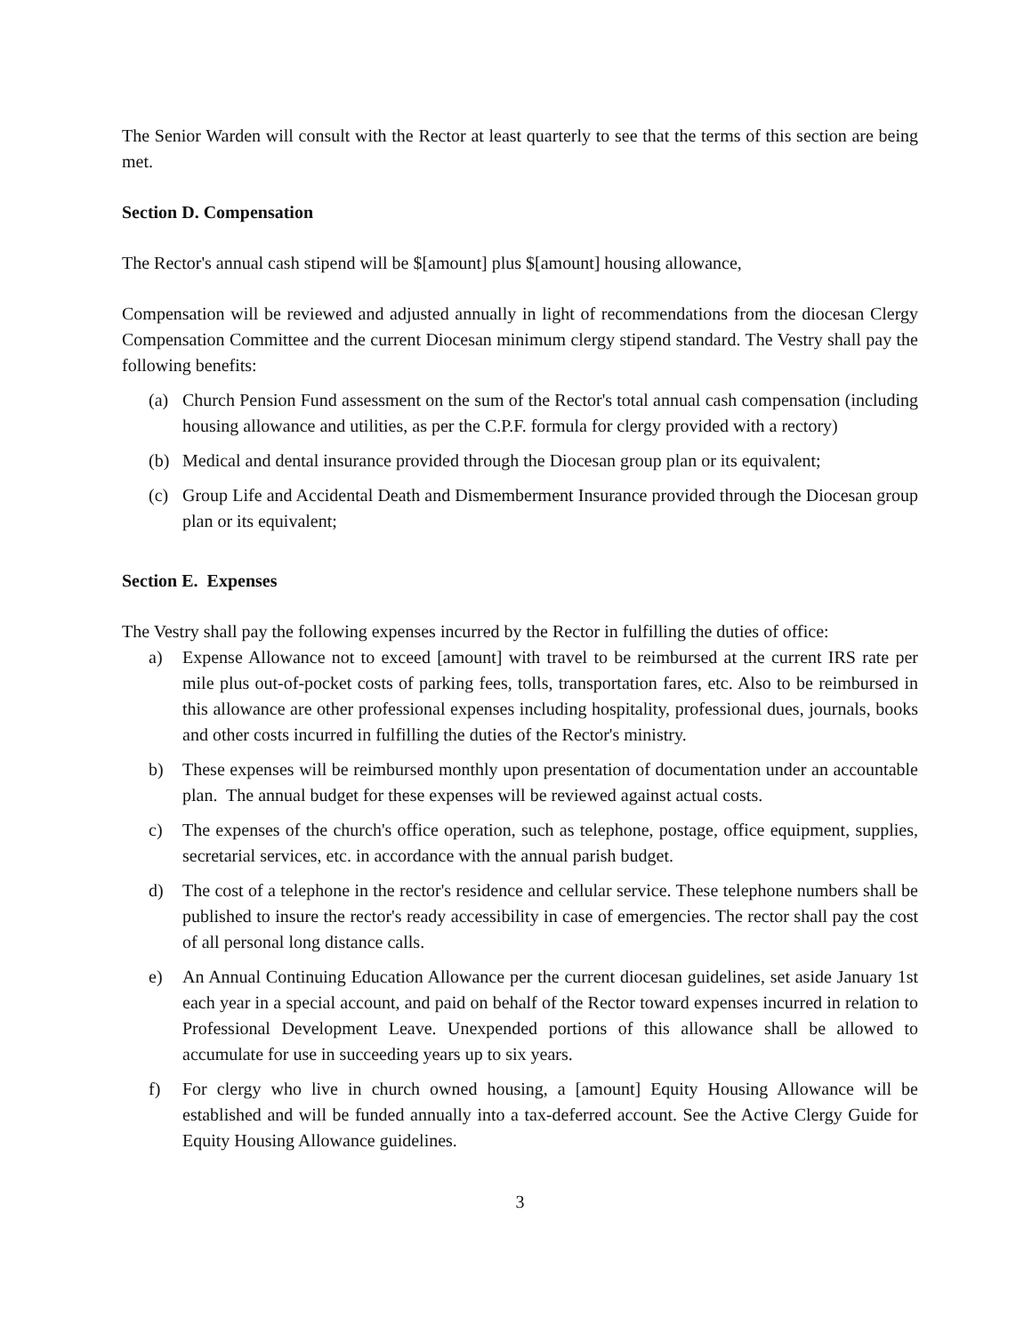The Senior Warden will consult with the Rector at least quarterly to see that the terms of this section are being met.
Section D. Compensation
The Rector's annual cash stipend will be $[amount] plus $[amount] housing allowance,
Compensation will be reviewed and adjusted annually in light of recommendations from the diocesan Clergy Compensation Committee and the current Diocesan minimum clergy stipend standard. The Vestry shall pay the following benefits:
(a) Church Pension Fund assessment on the sum of the Rector's total annual cash compensation (including housing allowance and utilities, as per the C.P.F. formula for clergy provided with a rectory)
(b) Medical and dental insurance provided through the Diocesan group plan or its equivalent;
(c) Group Life and Accidental Death and Dismemberment Insurance provided through the Diocesan group plan or its equivalent;
Section E. Expenses
The Vestry shall pay the following expenses incurred by the Rector in fulfilling the duties of office:
a) Expense Allowance not to exceed [amount] with travel to be reimbursed at the current IRS rate per mile plus out-of-pocket costs of parking fees, tolls, transportation fares, etc. Also to be reimbursed in this allowance are other professional expenses including hospitality, professional dues, journals, books and other costs incurred in fulfilling the duties of the Rector's ministry.
b) These expenses will be reimbursed monthly upon presentation of documentation under an accountable plan. The annual budget for these expenses will be reviewed against actual costs.
c) The expenses of the church's office operation, such as telephone, postage, office equipment, supplies, secretarial services, etc. in accordance with the annual parish budget.
d) The cost of a telephone in the rector's residence and cellular service. These telephone numbers shall be published to insure the rector's ready accessibility in case of emergencies. The rector shall pay the cost of all personal long distance calls.
e) An Annual Continuing Education Allowance per the current diocesan guidelines, set aside January 1st each year in a special account, and paid on behalf of the Rector toward expenses incurred in relation to Professional Development Leave. Unexpended portions of this allowance shall be allowed to accumulate for use in succeeding years up to six years.
f) For clergy who live in church owned housing, a [amount] Equity Housing Allowance will be established and will be funded annually into a tax-deferred account. See the Active Clergy Guide for Equity Housing Allowance guidelines.
3